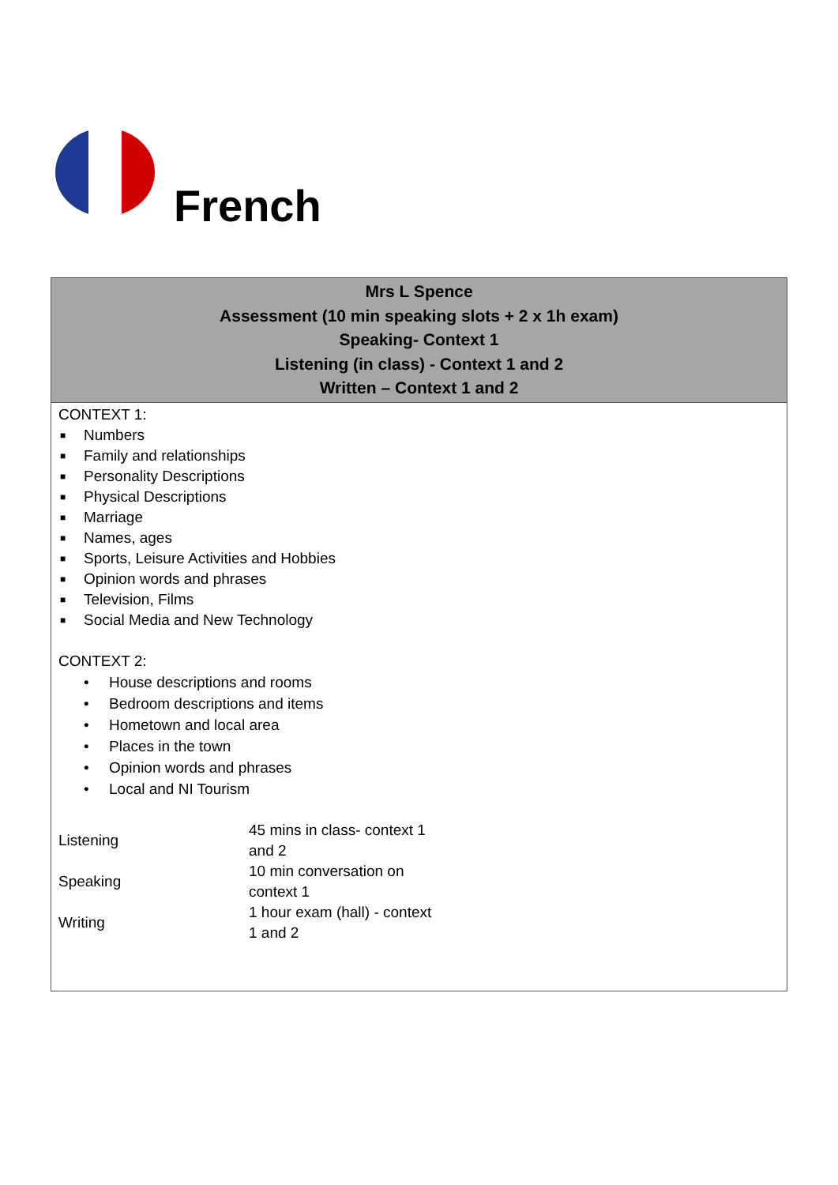French
| Mrs L Spence Assessment (10 min speaking slots + 2 x 1h exam) Speaking- Context 1 Listening (in class) - Context 1 and 2 Written – Context 1 and 2 |
| --- |
| CONTEXT 1: ■ Numbers ■ Family and relationships ■ Personality Descriptions ■ Physical Descriptions ■ Marriage ■ Names, ages ■ Sports, Leisure Activities and Hobbies ■ Opinion words and phrases ■ Television, Films ■ Social Media and New Technology CONTEXT 2: • House descriptions and rooms • Bedroom descriptions and items • Hometown and local area • Places in the town • Opinion words and phrases • Local and NI Tourism / Listening / 45 mins in class- context 1 and 2 / / Speaking / 10 min conversation on context 1 / / Writing / 1 hour exam (hall) - context 1 and 2 / |